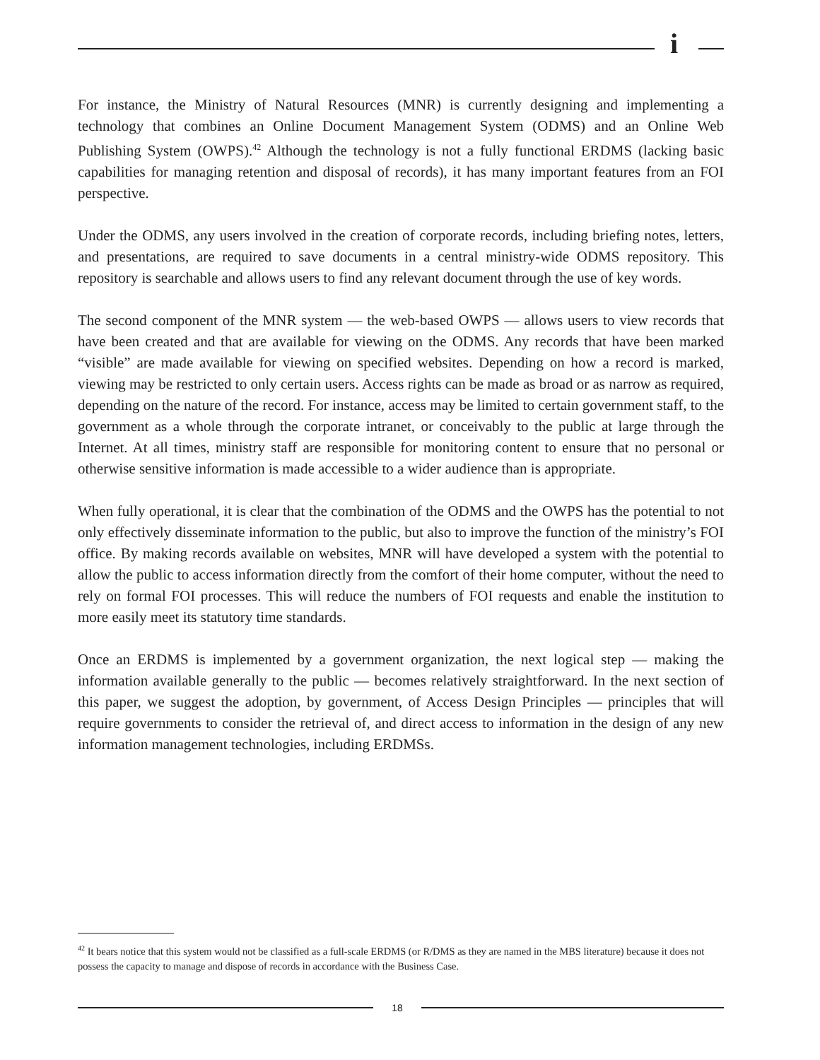i
For instance, the Ministry of Natural Resources (MNR) is currently designing and implementing a technology that combines an Online Document Management System (ODMS) and an Online Web Publishing System (OWPS).<sup>42</sup> Although the technology is not a fully functional ERDMS (lacking basic capabilities for managing retention and disposal of records), it has many important features from an FOI perspective.
Under the ODMS, any users involved in the creation of corporate records, including briefing notes, letters, and presentations, are required to save documents in a central ministry-wide ODMS repository. This repository is searchable and allows users to find any relevant document through the use of key words.
The second component of the MNR system — the web-based OWPS — allows users to view records that have been created and that are available for viewing on the ODMS. Any records that have been marked “visible” are made available for viewing on specified websites. Depending on how a record is marked, viewing may be restricted to only certain users. Access rights can be made as broad or as narrow as required, depending on the nature of the record. For instance, access may be limited to certain government staff, to the government as a whole through the corporate intranet, or conceivably to the public at large through the Internet. At all times, ministry staff are responsible for monitoring content to ensure that no personal or otherwise sensitive information is made accessible to a wider audience than is appropriate.
When fully operational, it is clear that the combination of the ODMS and the OWPS has the potential to not only effectively disseminate information to the public, but also to improve the function of the ministry’s FOI office. By making records available on websites, MNR will have developed a system with the potential to allow the public to access information directly from the comfort of their home computer, without the need to rely on formal FOI processes. This will reduce the numbers of FOI requests and enable the institution to more easily meet its statutory time standards.
Once an ERDMS is implemented by a government organization, the next logical step — making the information available generally to the public — becomes relatively straightforward. In the next section of this paper, we suggest the adoption, by government, of Access Design Principles — principles that will require governments to consider the retrieval of, and direct access to information in the design of any new information management technologies, including ERDMSs.
<sup>42</sup> It bears notice that this system would not be classified as a full-scale ERDMS (or R/DMS as they are named in the MBS literature) because it does not possess the capacity to manage and dispose of records in accordance with the Business Case.
18